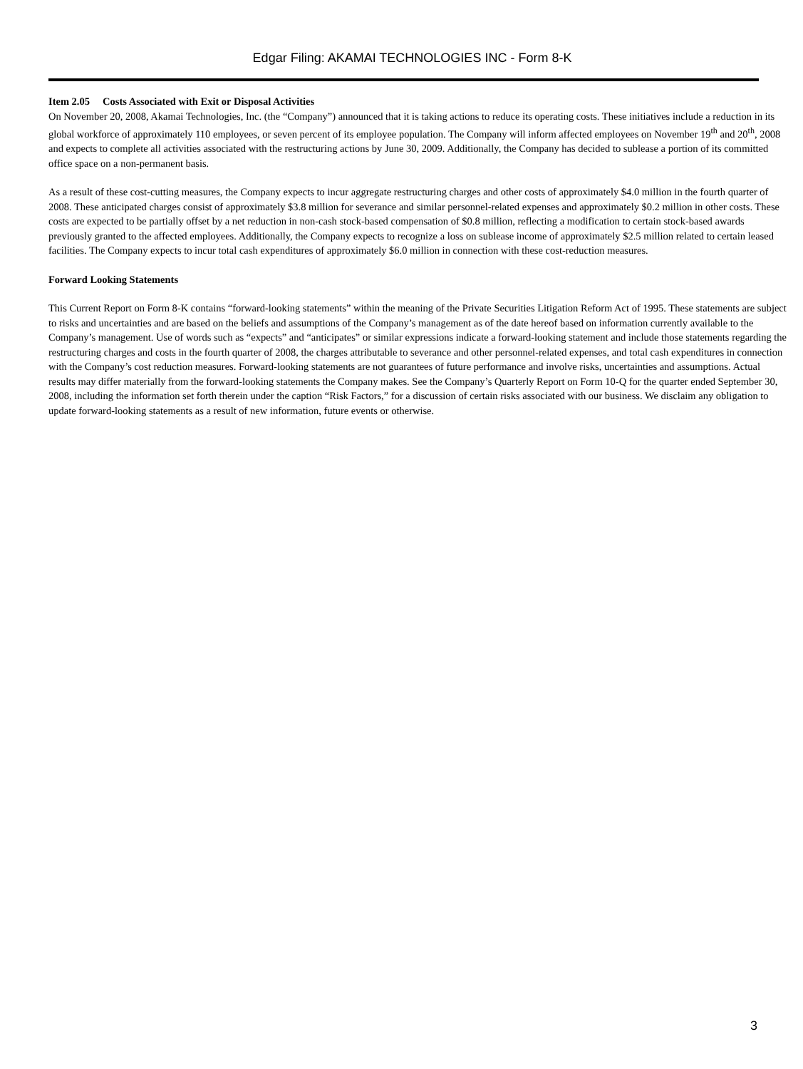Edgar Filing: AKAMAI TECHNOLOGIES INC - Form 8-K
Item 2.05 Costs Associated with Exit or Disposal Activities
On November 20, 2008, Akamai Technologies, Inc. (the “Company”) announced that it is taking actions to reduce its operating costs. These initiatives include a reduction in its global workforce of approximately 110 employees, or seven percent of its employee population. The Company will inform affected employees on November 19<sup>th</sup> and 20<sup>th</sup>, 2008 and expects to complete all activities associated with the restructuring actions by June 30, 2009. Additionally, the Company has decided to sublease a portion of its committed office space on a non-permanent basis.
As a result of these cost-cutting measures, the Company expects to incur aggregate restructuring charges and other costs of approximately $4.0 million in the fourth quarter of 2008. These anticipated charges consist of approximately $3.8 million for severance and similar personnel-related expenses and approximately $0.2 million in other costs. These costs are expected to be partially offset by a net reduction in non-cash stock-based compensation of $0.8 million, reflecting a modification to certain stock-based awards previously granted to the affected employees. Additionally, the Company expects to recognize a loss on sublease income of approximately $2.5 million related to certain leased facilities. The Company expects to incur total cash expenditures of approximately $6.0 million in connection with these cost-reduction measures.
Forward Looking Statements
This Current Report on Form 8-K contains “forward-looking statements” within the meaning of the Private Securities Litigation Reform Act of 1995. These statements are subject to risks and uncertainties and are based on the beliefs and assumptions of the Company’s management as of the date hereof based on information currently available to the Company’s management. Use of words such as “expects” and “anticipates” or similar expressions indicate a forward-looking statement and include those statements regarding the restructuring charges and costs in the fourth quarter of 2008, the charges attributable to severance and other personnel-related expenses, and total cash expenditures in connection with the Company’s cost reduction measures. Forward-looking statements are not guarantees of future performance and involve risks, uncertainties and assumptions. Actual results may differ materially from the forward-looking statements the Company makes. See the Company’s Quarterly Report on Form 10-Q for the quarter ended September 30, 2008, including the information set forth therein under the caption “Risk Factors,” for a discussion of certain risks associated with our business. We disclaim any obligation to update forward-looking statements as a result of new information, future events or otherwise.
3